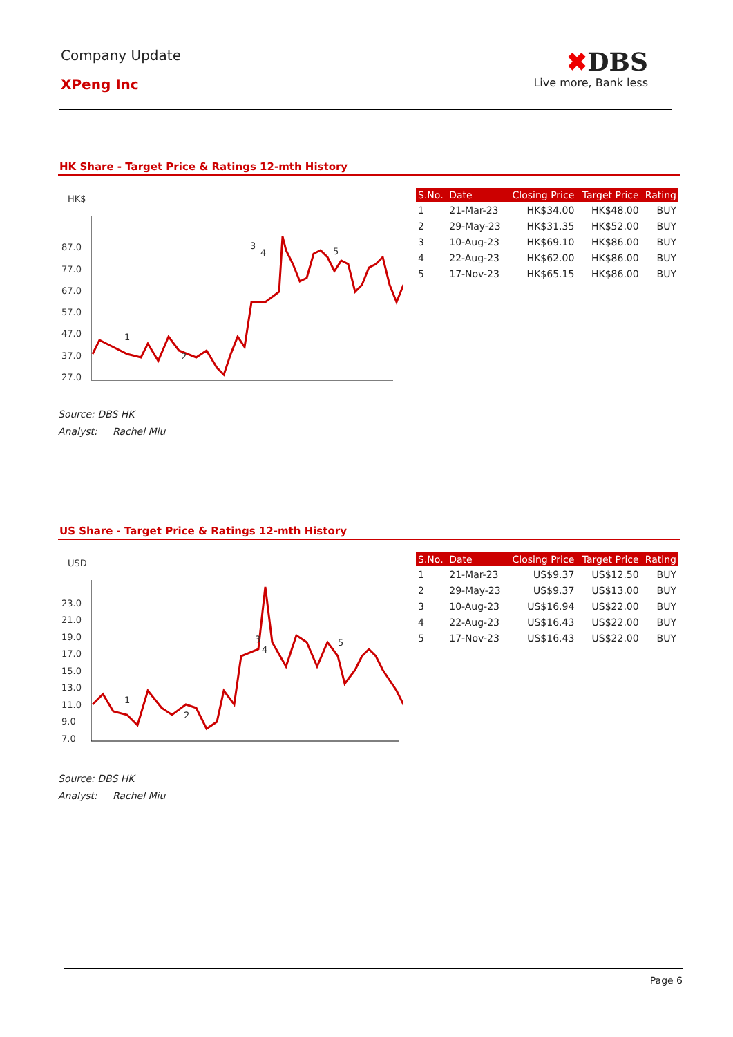Company Update
XPeng Inc
✖DBS
Live more, Bank less
HK Share - Target Price & Ratings 12-mth History
HK$
87.0
77.0
67.0
57.0
47.0
37.0
27.0
1
2
3
4
5
| S.No. | Date | Closing Price | Target Price | Rating |
| --- | --- | --- | --- | --- |
| 1 | 21-Mar-23 | HK$34.00 | HK$48.00 | BUY |
| 2 | 29-May-23 | HK$31.35 | HK$52.00 | BUY |
| 3 | 10-Aug-23 | HK$69.10 | HK$86.00 | BUY |
| 4 | 22-Aug-23 | HK$62.00 | HK$86.00 | BUY |
| 5 | 17-Nov-23 | HK$65.15 | HK$86.00 | BUY |
Source: DBS HK
Analyst: Rachel Miu
US Share - Target Price & Ratings 12-mth History
USD
23.0
21.0
19.0
17.0
15.0
13.0
11.0
9.0
7.0
1
2
3
4
5
| S.No. | Date | Closing Price | Target Price | Rating |
| --- | --- | --- | --- | --- |
| 1 | 21-Mar-23 | US$9.37 | US$12.50 | BUY |
| 2 | 29-May-23 | US$9.37 | US$13.00 | BUY |
| 3 | 10-Aug-23 | US$16.94 | US$22.00 | BUY |
| 4 | 22-Aug-23 | US$16.43 | US$22.00 | BUY |
| 5 | 17-Nov-23 | US$16.43 | US$22.00 | BUY |
Source: DBS HK
Analyst: Rachel Miu
Page 6